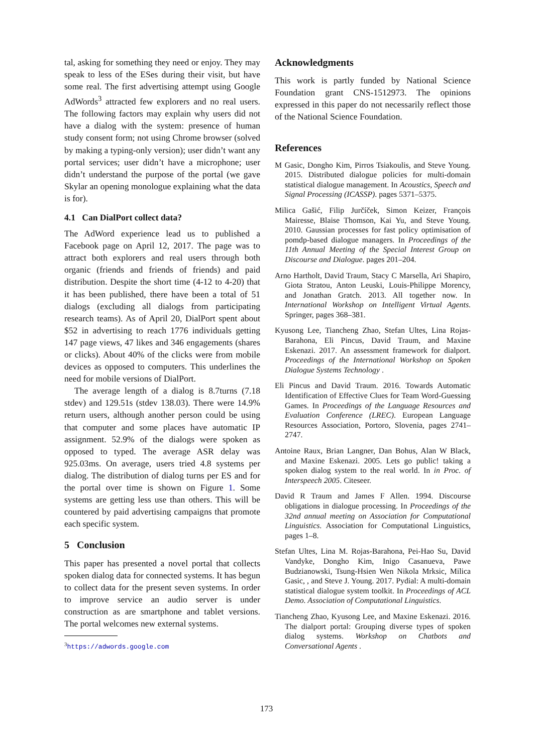tal, asking for something they need or enjoy. They may speak to less of the ESes during their visit, but have some real. The first advertising attempt using Google AdWords<sup>3</sup> attracted few explorers and no real users. The following factors may explain why users did not have a dialog with the system: presence of human study consent form; not using Chrome browser (solved by making a typing-only version); user didn’t want any portal services; user didn’t have a microphone; user didn’t understand the purpose of the portal (we gave Skylar an opening monologue explaining what the data is for).
4.1 Can DialPort collect data?
The AdWord experience lead us to published a Facebook page on April 12, 2017. The page was to attract both explorers and real users through both organic (friends and friends of friends) and paid distribution. Despite the short time (4-12 to 4-20) that it has been published, there have been a total of 51 dialogs (excluding all dialogs from participating research teams). As of April 20, DialPort spent about $52 in advertising to reach 1776 individuals getting 147 page views, 47 likes and 346 engagements (shares or clicks). About 40% of the clicks were from mobile devices as opposed to computers. This underlines the need for mobile versions of DialPort.
The average length of a dialog is 8.7turns (7.18 stdev) and 129.51s (stdev 138.03). There were 14.9% return users, although another person could be using that computer and some places have automatic IP assignment. 52.9% of the dialogs were spoken as opposed to typed. The average ASR delay was 925.03ms. On average, users tried 4.8 systems per dialog. The distribution of dialog turns per ES and for the portal over time is shown on Figure 1. Some systems are getting less use than others. This will be countered by paid advertising campaigns that promote each specific system.
5 Conclusion
This paper has presented a novel portal that collects spoken dialog data for connected systems. It has begun to collect data for the present seven systems. In order to improve service an audio server is under construction as are smartphone and tablet versions. The portal welcomes new external systems.
<sup>3</sup> https://adwords.google.com
Acknowledgments
This work is partly funded by National Science Foundation grant CNS-1512973. The opinions expressed in this paper do not necessarily reflect those of the National Science Foundation.
References
M Gasic, Dongho Kim, Pirros Tsiakoulis, and Steve Young. 2015. Distributed dialogue policies for multi-domain statistical dialogue management. In Acoustics, Speech and Signal Processing (ICASSP). pages 5371–5375.
Milica Gašić, Filip Jurčíček, Simon Keizer, François Mairesse, Blaise Thomson, Kai Yu, and Steve Young. 2010. Gaussian processes for fast policy optimisation of pomdp-based dialogue managers. In Proceedings of the 11th Annual Meeting of the Special Interest Group on Discourse and Dialogue. pages 201–204.
Arno Hartholt, David Traum, Stacy C Marsella, Ari Shapiro, Giota Stratou, Anton Leuski, Louis-Philippe Morency, and Jonathan Gratch. 2013. All together now. In International Workshop on Intelligent Virtual Agents. Springer, pages 368–381.
Kyusong Lee, Tiancheng Zhao, Stefan Ultes, Lina Rojas-Barahona, Eli Pincus, David Traum, and Maxine Eskenazi. 2017. An assessment framework for dialport. Proceedings of the International Workshop on Spoken Dialogue Systems Technology .
Eli Pincus and David Traum. 2016. Towards Automatic Identification of Effective Clues for Team Word-Guessing Games. In Proceedings of the Language Resources and Evaluation Conference (LREC). European Language Resources Association, Portoro, Slovenia, pages 2741–2747.
Antoine Raux, Brian Langner, Dan Bohus, Alan W Black, and Maxine Eskenazi. 2005. Lets go public! taking a spoken dialog system to the real world. In in Proc. of Interspeech 2005. Citeseer.
David R Traum and James F Allen. 1994. Discourse obligations in dialogue processing. In Proceedings of the 32nd annual meeting on Association for Computational Linguistics. Association for Computational Linguistics, pages 1–8.
Stefan Ultes, Lina M. Rojas-Barahona, Pei-Hao Su, David Vandyke, Dongho Kim, Inigo Casanueva, Pawe Budzianowski, Tsung-Hsien Wen Nikola Mrksic, Milica Gasic, , and Steve J. Young. 2017. Pydial: A multi-domain statistical dialogue system toolkit. In Proceedings of ACL Demo. Association of Computational Linguistics.
Tiancheng Zhao, Kyusong Lee, and Maxine Eskenazi. 2016. The dialport portal: Grouping diverse types of spoken dialog systems. Workshop on Chatbots and Conversational Agents .
173